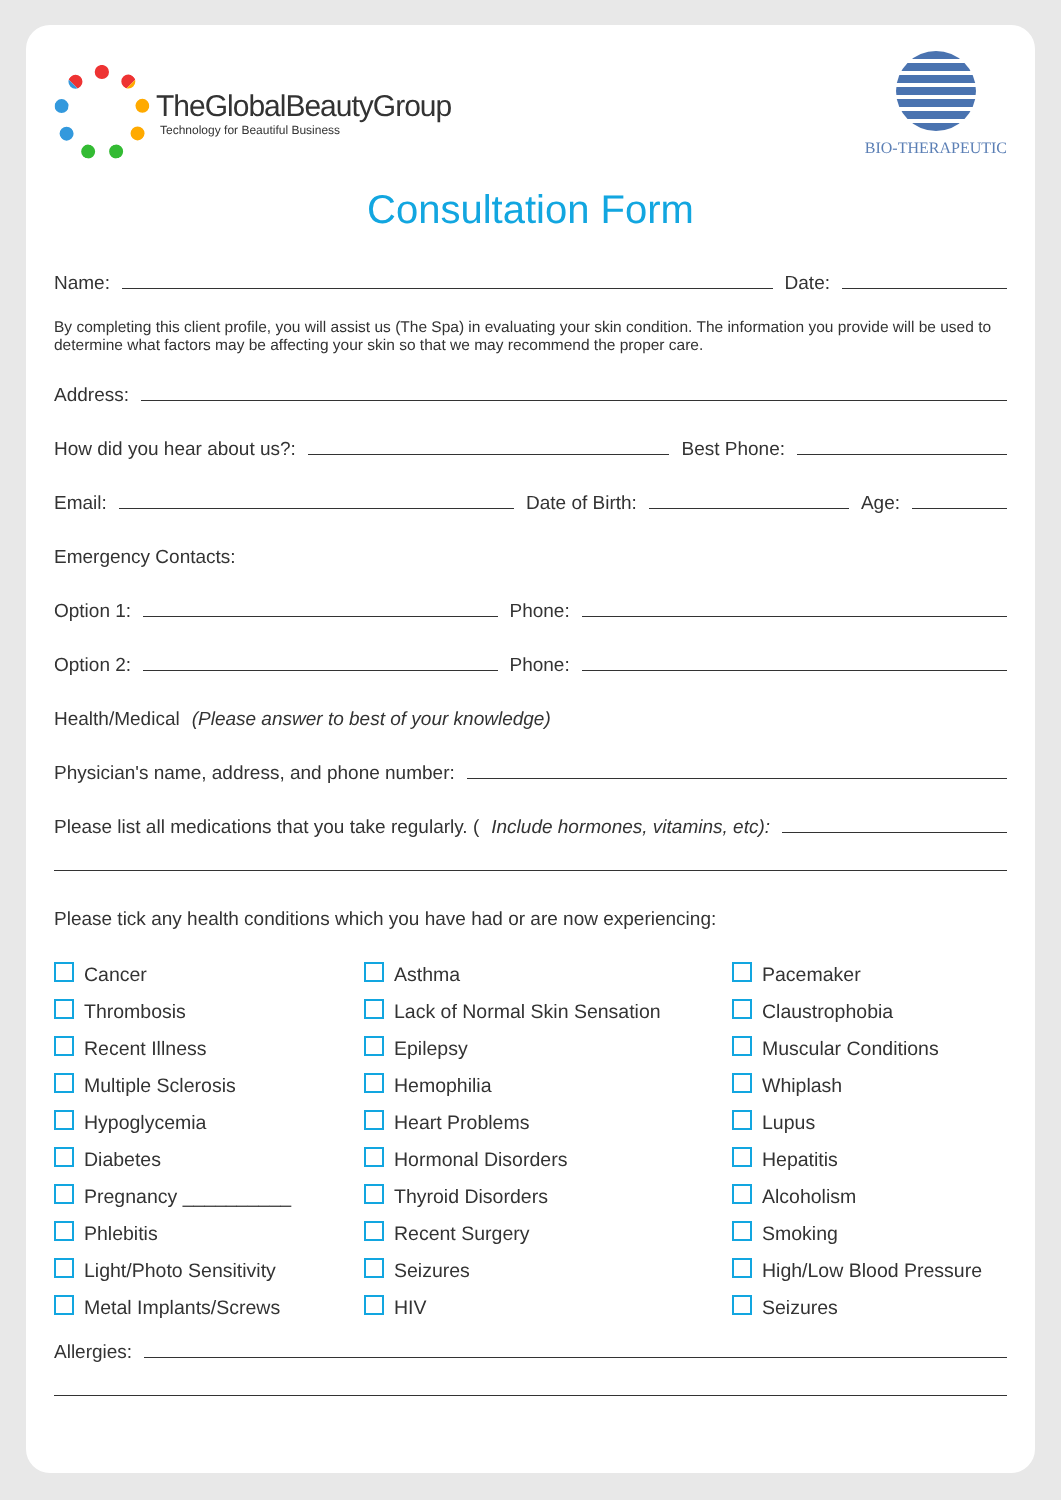TheGlobalBeautyGroup
Technology for Beautiful Business
BIO-THERAPEUTIC
Consultation Form
Name: Date:
By completing this client profile, you will assist us (The Spa) in evaluating your skin condition. The information you provide will be used to determine what factors may be affecting your skin so that we may recommend the proper care.
Address:
How did you hear about us?: Best Phone:
Email: Date of Birth: Age:
Emergency Contacts:
Option 1: Phone:
Option 2: Phone:
Health/Medical (Please answer to best of your knowledge)
Physician's name, address, and phone number:
Please list all medications that you take regularly. (Include hormones, vitamins, etc):
Please tick any health conditions which you have had or are now experiencing:
Cancer
Asthma
Pacemaker
Thrombosis
Lack of Normal Skin Sensation
Claustrophobia
Recent Illness
Epilepsy
Muscular Conditions
Multiple Sclerosis
Hemophilia
Whiplash
Hypoglycemia
Heart Problems
Lupus
Diabetes
Hormonal Disorders
Hepatitis
Pregnancy __________
Thyroid Disorders
Alcoholism
Phlebitis
Recent Surgery
Smoking
Light/Photo Sensitivity
Seizures
High/Low Blood Pressure
Metal Implants/Screws
HIV
Seizures
Allergies: